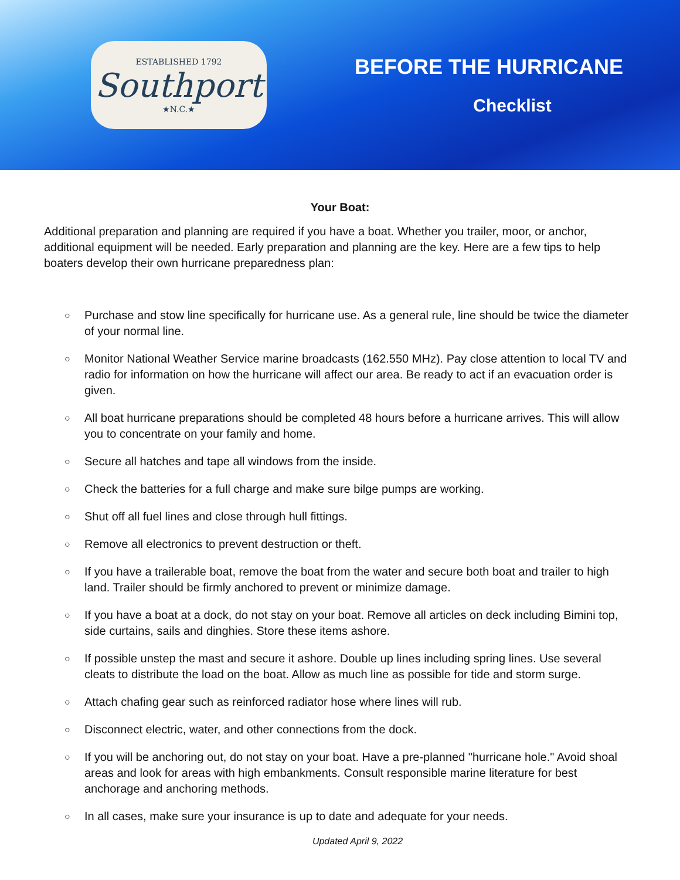ESTABLISHED 1792
Southport
★N.C.★
BEFORE THE HURRICANE
Checklist
Your Boat:
Additional preparation and planning are required if you have a boat. Whether you trailer, moor, or anchor, additional equipment will be needed. Early preparation and planning are the key. Here are a few tips to help boaters develop their own hurricane preparedness plan:
○ Purchase and stow line specifically for hurricane use. As a general rule, line should be twice the diameter of your normal line.
○ Monitor National Weather Service marine broadcasts (162.550 MHz). Pay close attention to local TV and radio for information on how the hurricane will affect our area. Be ready to act if an evacuation order is given.
○ All boat hurricane preparations should be completed 48 hours before a hurricane arrives. This will allow you to concentrate on your family and home.
○ Secure all hatches and tape all windows from the inside.
○ Check the batteries for a full charge and make sure bilge pumps are working.
○ Shut off all fuel lines and close through hull fittings.
○ Remove all electronics to prevent destruction or theft.
○ If you have a trailerable boat, remove the boat from the water and secure both boat and trailer to high land. Trailer should be firmly anchored to prevent or minimize damage.
○ If you have a boat at a dock, do not stay on your boat. Remove all articles on deck including Bimini top, side curtains, sails and dinghies. Store these items ashore.
○ If possible unstep the mast and secure it ashore. Double up lines including spring lines. Use several cleats to distribute the load on the boat. Allow as much line as possible for tide and storm surge.
○ Attach chafing gear such as reinforced radiator hose where lines will rub.
○ Disconnect electric, water, and other connections from the dock.
○ If you will be anchoring out, do not stay on your boat. Have a pre-planned "hurricane hole." Avoid shoal areas and look for areas with high embankments. Consult responsible marine literature for best anchorage and anchoring methods.
○ In all cases, make sure your insurance is up to date and adequate for your needs.
Updated April 9, 2022